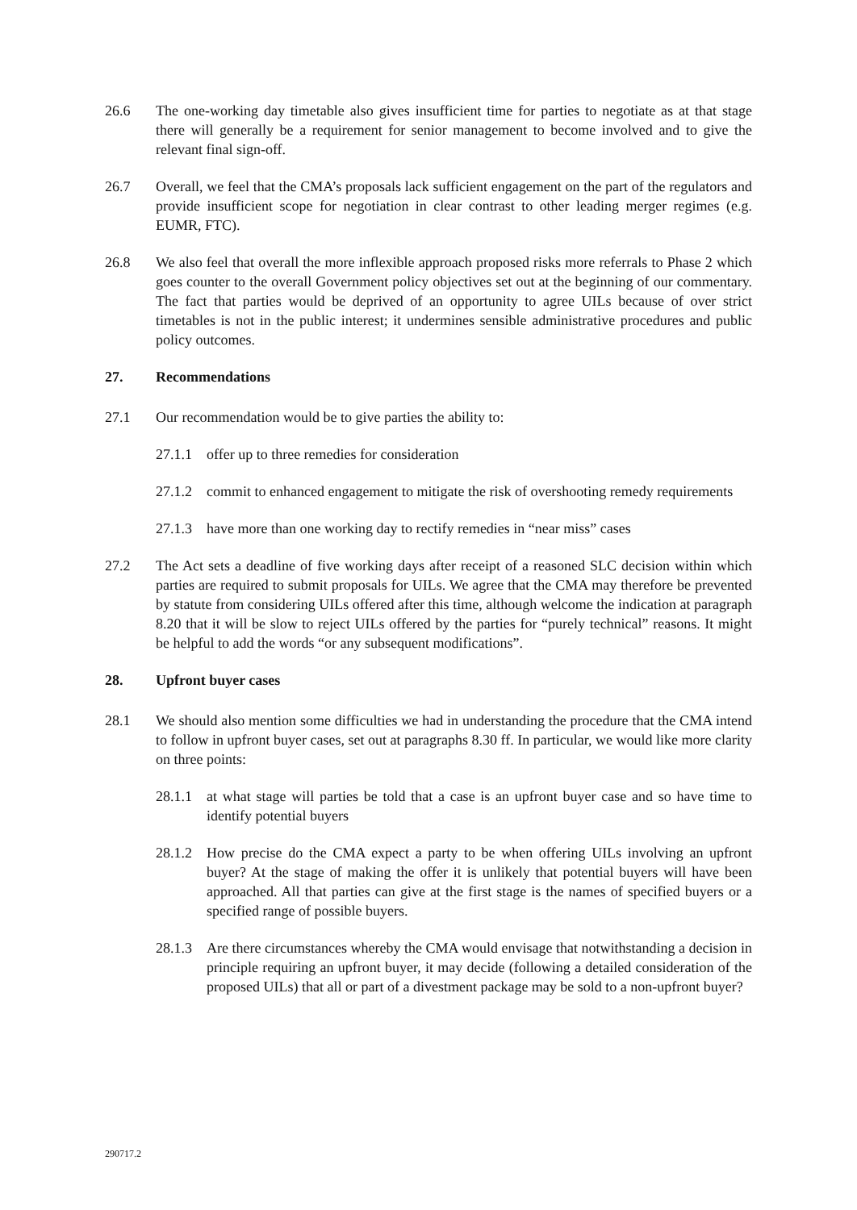26.6 The one-working day timetable also gives insufficient time for parties to negotiate as at that stage there will generally be a requirement for senior management to become involved and to give the relevant final sign-off.
26.7 Overall, we feel that the CMA’s proposals lack sufficient engagement on the part of the regulators and provide insufficient scope for negotiation in clear contrast to other leading merger regimes (e.g. EUMR, FTC).
26.8 We also feel that overall the more inflexible approach proposed risks more referrals to Phase 2 which goes counter to the overall Government policy objectives set out at the beginning of our commentary. The fact that parties would be deprived of an opportunity to agree UILs because of over strict timetables is not in the public interest; it undermines sensible administrative procedures and public policy outcomes.
27. Recommendations
27.1 Our recommendation would be to give parties the ability to:
27.1.1
offer up to three remedies for consideration
27.1.2
commit to enhanced engagement to mitigate the risk of overshooting remedy requirements
27.1.3
have more than one working day to rectify remedies in “near miss” cases
27.2 The Act sets a deadline of five working days after receipt of a reasoned SLC decision within which parties are required to submit proposals for UILs. We agree that the CMA may therefore be prevented by statute from considering UILs offered after this time, although welcome the indication at paragraph 8.20 that it will be slow to reject UILs offered by the parties for “purely technical” reasons. It might be helpful to add the words “or any subsequent modifications”.
28. Upfront buyer cases
28.1 We should also mention some difficulties we had in understanding the procedure that the CMA intend to follow in upfront buyer cases, set out at paragraphs 8.30 ff. In particular, we would like more clarity on three points:
28.1.1
at what stage will parties be told that a case is an upfront buyer case and so have time to identify potential buyers
28.1.2
How precise do the CMA expect a party to be when offering UILs involving an upfront buyer? At the stage of making the offer it is unlikely that potential buyers will have been approached. All that parties can give at the first stage is the names of specified buyers or a specified range of possible buyers.
28.1.3
Are there circumstances whereby the CMA would envisage that notwithstanding a decision in principle requiring an upfront buyer, it may decide (following a detailed consideration of the proposed UILs) that all or part of a divestment package may be sold to a non-upfront buyer?
290717.2